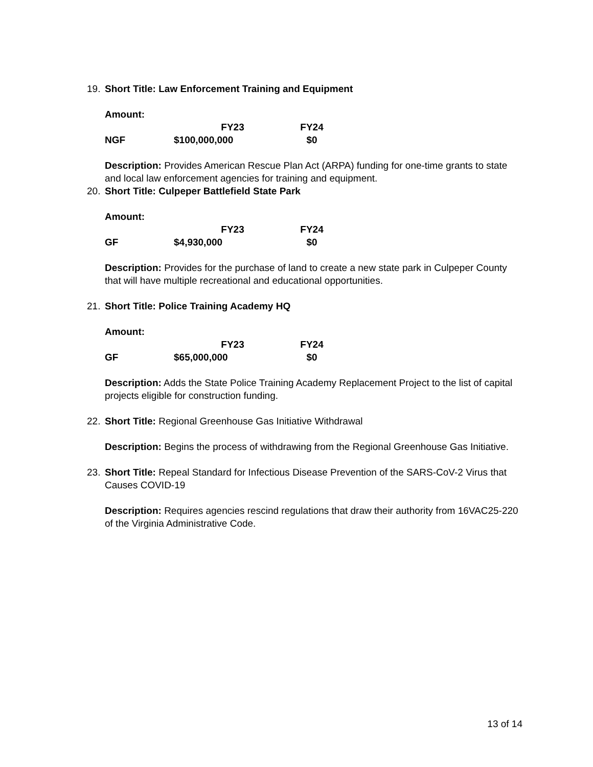19. Short Title: Law Enforcement Training and Equipment
Amount:
| | FY23 | FY24 |
| --- | --- | --- |
| NGF | $100,000,000 | $0 |
Description: Provides American Rescue Plan Act (ARPA) funding for one-time grants to state and local law enforcement agencies for training and equipment.
20. Short Title: Culpeper Battlefield State Park
Amount:
| | FY23 | FY24 |
| --- | --- | --- |
| GF | $4,930,000 | $0 |
Description: Provides for the purchase of land to create a new state park in Culpeper County that will have multiple recreational and educational opportunities.
21. Short Title: Police Training Academy HQ
Amount:
| | FY23 | FY24 |
| --- | --- | --- |
| GF | $65,000,000 | $0 |
Description: Adds the State Police Training Academy Replacement Project to the list of capital projects eligible for construction funding.
22. Short Title: Regional Greenhouse Gas Initiative Withdrawal
Description: Begins the process of withdrawing from the Regional Greenhouse Gas Initiative.
23. Short Title: Repeal Standard for Infectious Disease Prevention of the SARS-CoV-2 Virus that Causes COVID-19
Description: Requires agencies rescind regulations that draw their authority from 16VAC25-220 of the Virginia Administrative Code.
13 of 14